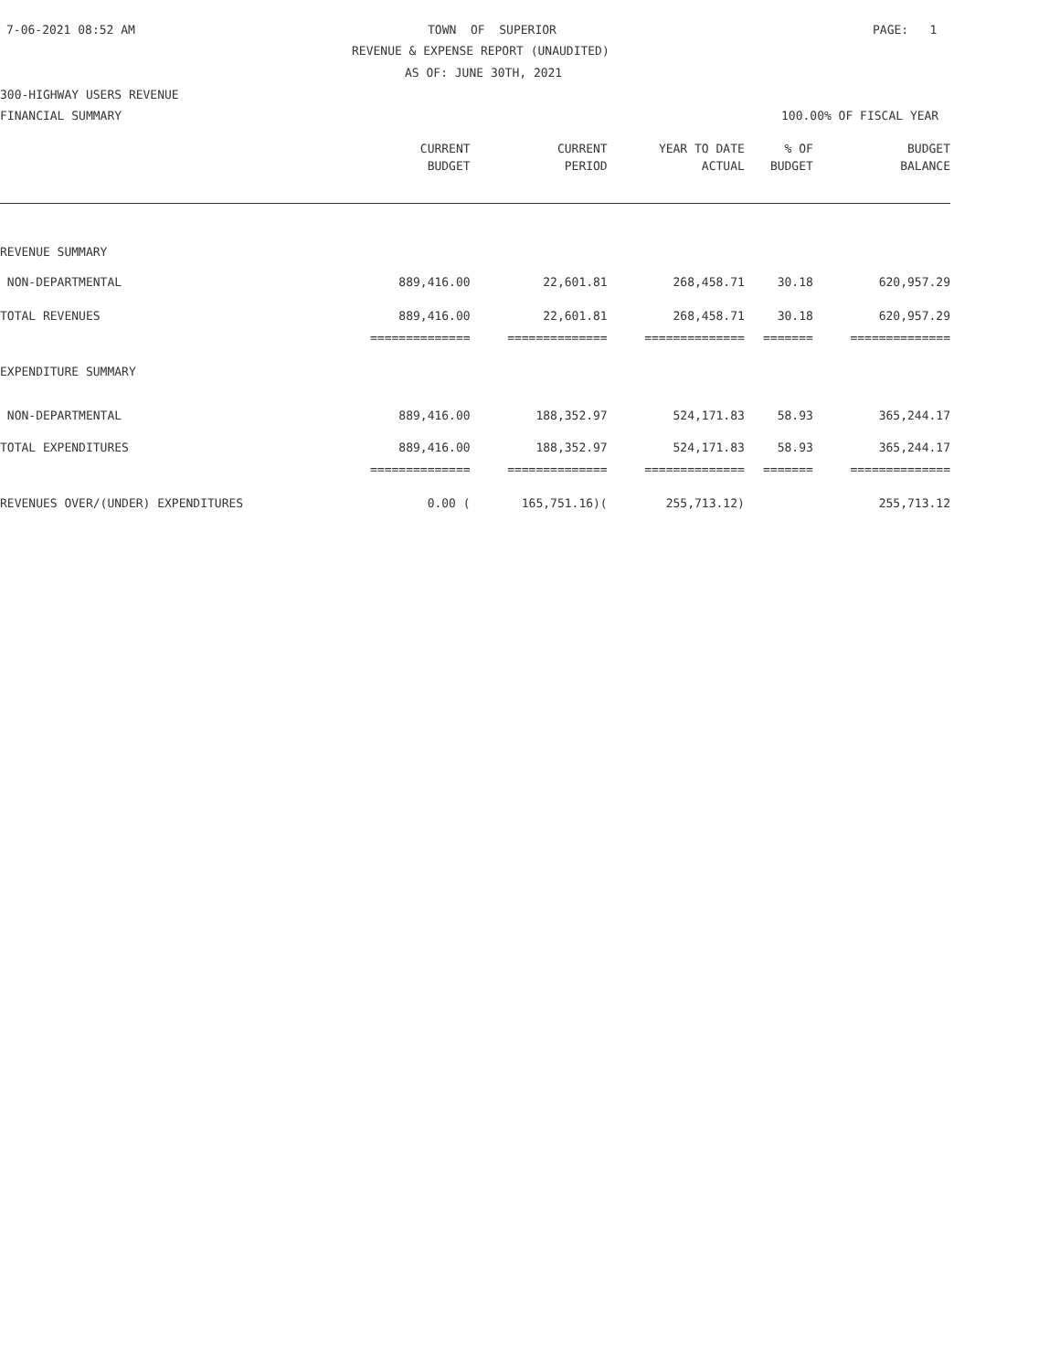7-06-2021 08:52 AM
TOWN OF SUPERIOR
PAGE: 1
REVENUE & EXPENSE REPORT (UNAUDITED)
AS OF: JUNE 30TH, 2021
300-HIGHWAY USERS REVENUE
FINANCIAL SUMMARY
100.00% OF FISCAL YEAR
| | CURRENT | CURRENT | YEAR TO DATE | % OF | BUDGET |
| --- | --- | --- | --- | --- | --- |
| | BUDGET | PERIOD | ACTUAL | BUDGET | BALANCE |
| REVENUE SUMMARY | | | | | |
| NON-DEPARTMENTAL | 889,416.00 | 22,601.81 | 268,458.71 | 30.18 | 620,957.29 |
| TOTAL REVENUES | 889,416.00 | 22,601.81 | 268,458.71 | 30.18 | 620,957.29 |
| | ============== | ============== | ============== | ======= | ============== |
| EXPENDITURE SUMMARY | | | | | |
| NON-DEPARTMENTAL | 889,416.00 | 188,352.97 | 524,171.83 | 58.93 | 365,244.17 |
| TOTAL EXPENDITURES | 889,416.00 | 188,352.97 | 524,171.83 | 58.93 | 365,244.17 |
| | ============== | ============== | ============== | ======= | ============== |
| REVENUES OVER/(UNDER) EXPENDITURES | 0.00 ( | 165,751.16)( | 255,713.12) | | 255,713.12 |